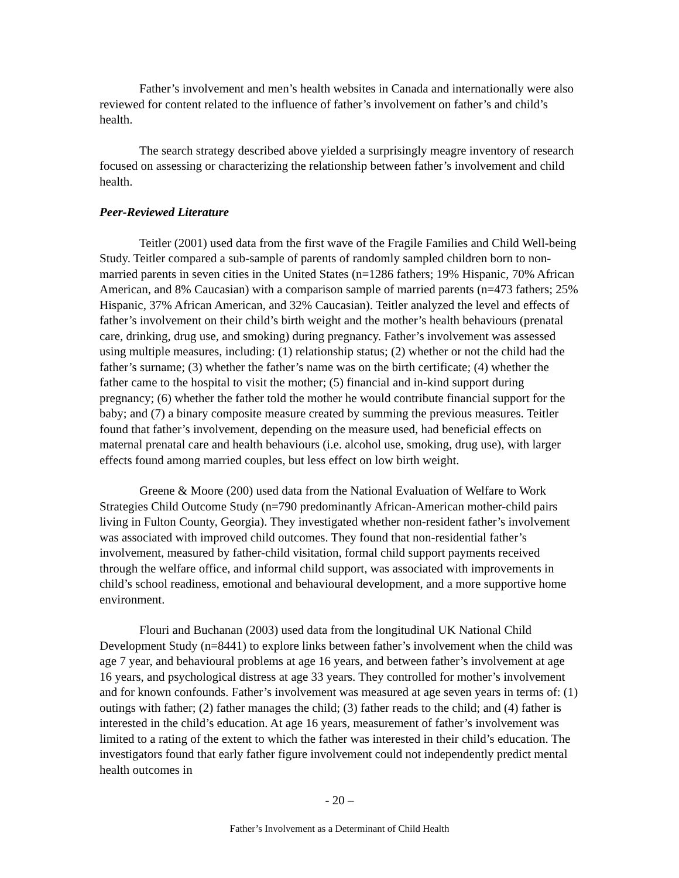Father’s involvement and men’s health websites in Canada and internationally were also reviewed for content related to the influence of father’s involvement on father’s and child’s health.
The search strategy described above yielded a surprisingly meagre inventory of research focused on assessing or characterizing the relationship between father’s involvement and child health.
Peer-Reviewed Literature
Teitler (2001) used data from the first wave of the Fragile Families and Child Well-being Study. Teitler compared a sub-sample of parents of randomly sampled children born to non-married parents in seven cities in the United States (n=1286 fathers; 19% Hispanic, 70% African American, and 8% Caucasian) with a comparison sample of married parents (n=473 fathers; 25% Hispanic, 37% African American, and 32% Caucasian). Teitler analyzed the level and effects of father’s involvement on their child’s birth weight and the mother’s health behaviours (prenatal care, drinking, drug use, and smoking) during pregnancy. Father’s involvement was assessed using multiple measures, including: (1) relationship status; (2) whether or not the child had the father’s surname; (3) whether the father’s name was on the birth certificate; (4) whether the father came to the hospital to visit the mother; (5) financial and in-kind support during pregnancy; (6) whether the father told the mother he would contribute financial support for the baby; and (7) a binary composite measure created by summing the previous measures. Teitler found that father’s involvement, depending on the measure used, had beneficial effects on maternal prenatal care and health behaviours (i.e. alcohol use, smoking, drug use), with larger effects found among married couples, but less effect on low birth weight.
Greene & Moore (200) used data from the National Evaluation of Welfare to Work Strategies Child Outcome Study (n=790 predominantly African-American mother-child pairs living in Fulton County, Georgia). They investigated whether non-resident father’s involvement was associated with improved child outcomes. They found that non-residential father’s involvement, measured by father-child visitation, formal child support payments received through the welfare office, and informal child support, was associated with improvements in child’s school readiness, emotional and behavioural development, and a more supportive home environment.
Flouri and Buchanan (2003) used data from the longitudinal UK National Child Development Study (n=8441) to explore links between father’s involvement when the child was age 7 year, and behavioural problems at age 16 years, and between father’s involvement at age 16 years, and psychological distress at age 33 years. They controlled for mother’s involvement and for known confounds. Father’s involvement was measured at age seven years in terms of: (1) outings with father; (2) father manages the child; (3) father reads to the child; and (4) father is interested in the child’s education. At age 16 years, measurement of father’s involvement was limited to a rating of the extent to which the father was interested in their child’s education. The investigators found that early father figure involvement could not independently predict mental health outcomes in
- 20 –
Father’s Involvement as a Determinant of Child Health